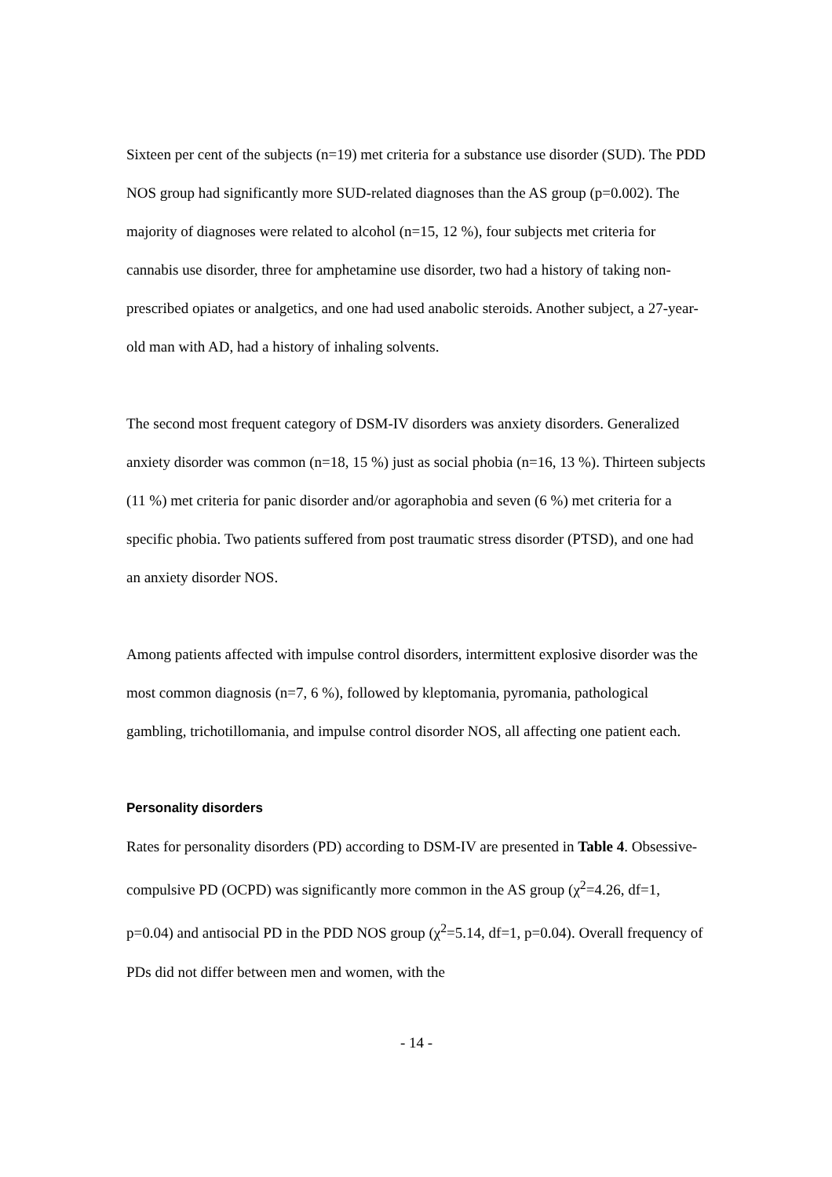Sixteen per cent of the subjects (n=19) met criteria for a substance use disorder (SUD). The PDD NOS group had significantly more SUD-related diagnoses than the AS group (p=0.002). The majority of diagnoses were related to alcohol (n=15, 12 %), four subjects met criteria for cannabis use disorder, three for amphetamine use disorder, two had a history of taking non-prescribed opiates or analgetics, and one had used anabolic steroids. Another subject, a 27-year-old man with AD, had a history of inhaling solvents.
The second most frequent category of DSM-IV disorders was anxiety disorders. Generalized anxiety disorder was common (n=18, 15 %) just as social phobia (n=16, 13 %). Thirteen subjects (11 %) met criteria for panic disorder and/or agoraphobia and seven (6 %) met criteria for a specific phobia. Two patients suffered from post traumatic stress disorder (PTSD), and one had an anxiety disorder NOS.
Among patients affected with impulse control disorders, intermittent explosive disorder was the most common diagnosis (n=7, 6 %), followed by kleptomania, pyromania, pathological gambling, trichotillomania, and impulse control disorder NOS, all affecting one patient each.
Personality disorders
Rates for personality disorders (PD) according to DSM-IV are presented in Table 4. Obsessive-compulsive PD (OCPD) was significantly more common in the AS group (χ<sup>2</sup>=4.26, df=1, p=0.04) and antisocial PD in the PDD NOS group (χ<sup>2</sup>=5.14, df=1, p=0.04). Overall frequency of PDs did not differ between men and women, with the
- 14 -